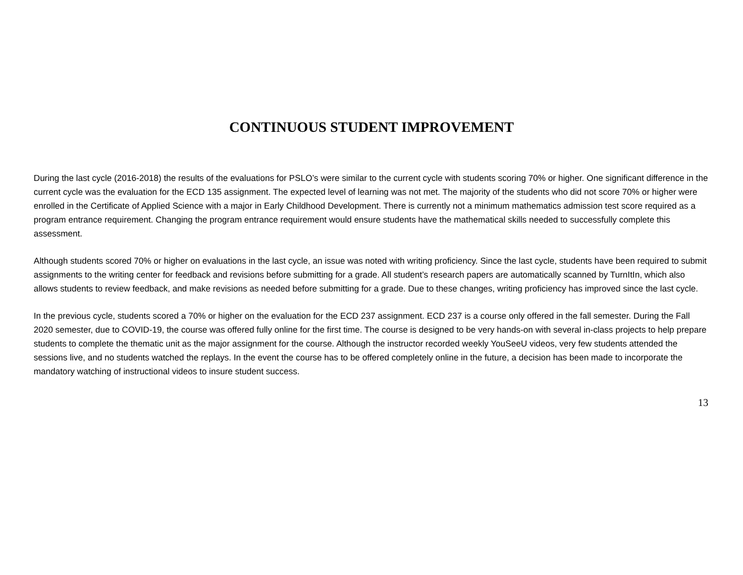CONTINUOUS STUDENT IMPROVEMENT
During the last cycle (2016-2018) the results of the evaluations for PSLO’s were similar to the current cycle with students scoring 70% or higher. One significant difference in the current cycle was the evaluation for the ECD 135 assignment. The expected level of learning was not met. The majority of the students who did not score 70% or higher were enrolled in the Certificate of Applied Science with a major in Early Childhood Development. There is currently not a minimum mathematics admission test score required as a program entrance requirement. Changing the program entrance requirement would ensure students have the mathematical skills needed to successfully complete this assessment.
Although students scored 70% or higher on evaluations in the last cycle, an issue was noted with writing proficiency. Since the last cycle, students have been required to submit assignments to the writing center for feedback and revisions before submitting for a grade. All student’s research papers are automatically scanned by TurnItIn, which also allows students to review feedback, and make revisions as needed before submitting for a grade. Due to these changes, writing proficiency has improved since the last cycle.
In the previous cycle, students scored a 70% or higher on the evaluation for the ECD 237 assignment. ECD 237 is a course only offered in the fall semester. During the Fall 2020 semester, due to COVID-19, the course was offered fully online for the first time. The course is designed to be very hands-on with several in-class projects to help prepare students to complete the thematic unit as the major assignment for the course. Although the instructor recorded weekly YouSeeU videos, very few students attended the sessions live, and no students watched the replays. In the event the course has to be offered completely online in the future, a decision has been made to incorporate the mandatory watching of instructional videos to insure student success.
13